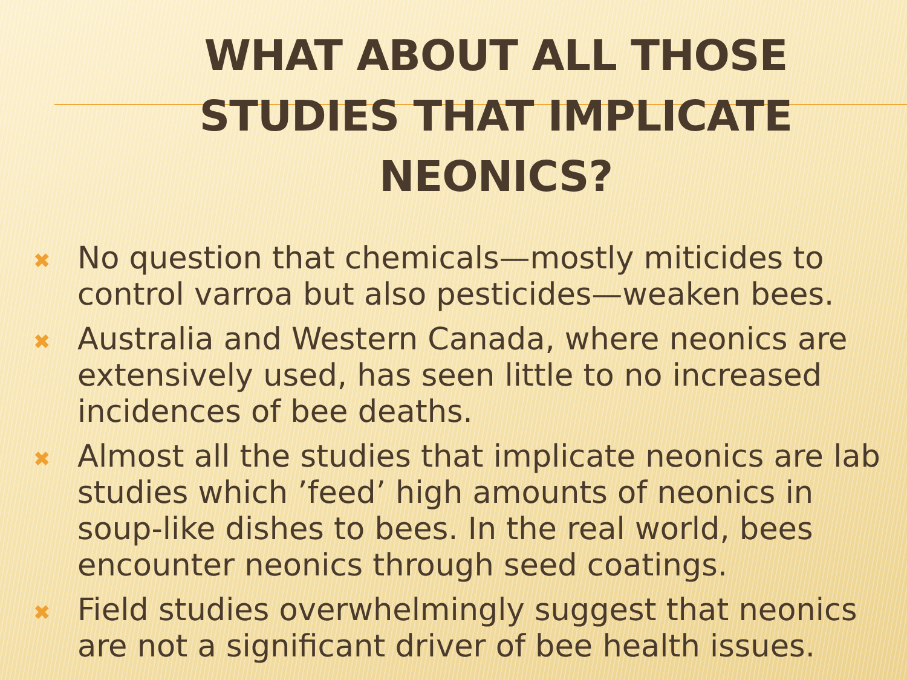WHAT ABOUT ALL THOSE STUDIES THAT IMPLICATE NEONICS?
✖ No question that chemicals—mostly miticides to control varroa but also pesticides—weaken bees.
✖ Australia and Western Canada, where neonics are extensively used, has seen little to no increased incidences of bee deaths.
✖ Almost all the studies that implicate neonics are lab studies which ’feed’ high amounts of neonics in soup-like dishes to bees. In the real world, bees encounter neonics through seed coatings.
✖ Field studies overwhelmingly suggest that neonics are not a significant driver of bee health issues.